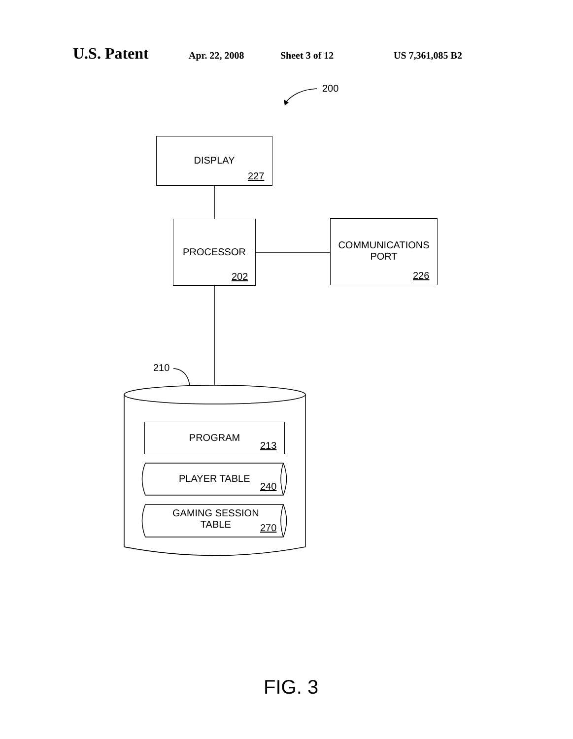U.S. Patent Apr. 22, 2008 Sheet 3 of 12 US 7,361,085 B2
200
DISPLAY
227
PROCESSOR
202
COMMUNICATIONS
PORT
226
210
PROGRAM
213
PLAYER TABLE
240
GAMING SESSION
TABLE
270
FIG. 3